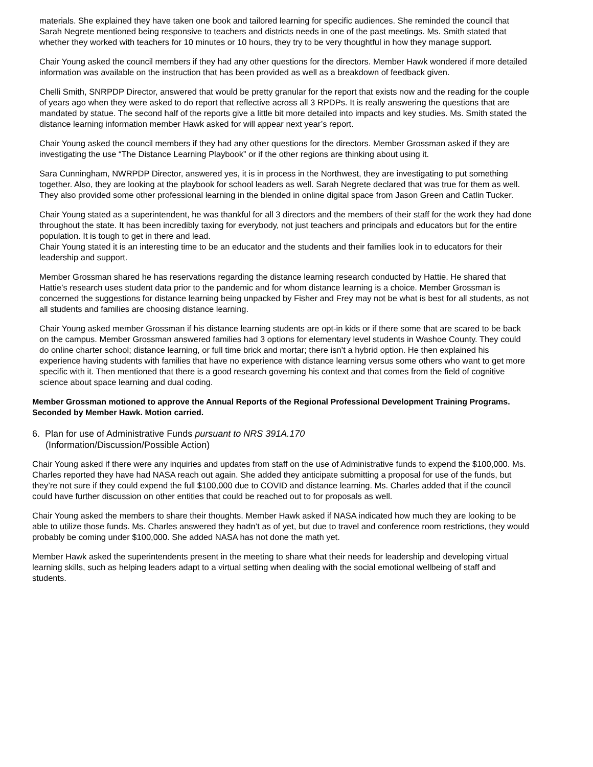materials. She explained they have taken one book and tailored learning for specific audiences. She reminded the council that Sarah Negrete mentioned being responsive to teachers and districts needs in one of the past meetings. Ms. Smith stated that whether they worked with teachers for 10 minutes or 10 hours, they try to be very thoughtful in how they manage support.
Chair Young asked the council members if they had any other questions for the directors. Member Hawk wondered if more detailed information was available on the instruction that has been provided as well as a breakdown of feedback given.
Chelli Smith, SNRPDP Director, answered that would be pretty granular for the report that exists now and the reading for the couple of years ago when they were asked to do report that reflective across all 3 RPDPs. It is really answering the questions that are mandated by statue. The second half of the reports give a little bit more detailed into impacts and key studies. Ms. Smith stated the distance learning information member Hawk asked for will appear next year’s report.
Chair Young asked the council members if they had any other questions for the directors. Member Grossman asked if they are investigating the use “The Distance Learning Playbook” or if the other regions are thinking about using it.
Sara Cunningham, NWRPDP Director, answered yes, it is in process in the Northwest, they are investigating to put something together. Also, they are looking at the playbook for school leaders as well. Sarah Negrete declared that was true for them as well. They also provided some other professional learning in the blended in online digital space from Jason Green and Catlin Tucker.
Chair Young stated as a superintendent, he was thankful for all 3 directors and the members of their staff for the work they had done throughout the state. It has been incredibly taxing for everybody, not just teachers and principals and educators but for the entire population. It is tough to get in there and lead.
Chair Young stated it is an interesting time to be an educator and the students and their families look in to educators for their leadership and support.
Member Grossman shared he has reservations regarding the distance learning research conducted by Hattie. He shared that Hattie’s research uses student data prior to the pandemic and for whom distance learning is a choice. Member Grossman is concerned the suggestions for distance learning being unpacked by Fisher and Frey may not be what is best for all students, as not all students and families are choosing distance learning.
Chair Young asked member Grossman if his distance learning students are opt-in kids or if there some that are scared to be back on the campus. Member Grossman answered families had 3 options for elementary level students in Washoe County. They could do online charter school; distance learning, or full time brick and mortar; there isn’t a hybrid option. He then explained his experience having students with families that have no experience with distance learning versus some others who want to get more specific with it. Then mentioned that there is a good research governing his context and that comes from the field of cognitive science about space learning and dual coding.
Member Grossman motioned to approve the Annual Reports of the Regional Professional Development Training Programs. Seconded by Member Hawk. Motion carried.
6. Plan for use of Administrative Funds pursuant to NRS 391A.170
(Information/Discussion/Possible Action)
Chair Young asked if there were any inquiries and updates from staff on the use of Administrative funds to expend the $100,000. Ms. Charles reported they have had NASA reach out again. She added they anticipate submitting a proposal for use of the funds, but they’re not sure if they could expend the full $100,000 due to COVID and distance learning. Ms. Charles added that if the council could have further discussion on other entities that could be reached out to for proposals as well.
Chair Young asked the members to share their thoughts. Member Hawk asked if NASA indicated how much they are looking to be able to utilize those funds. Ms. Charles answered they hadn’t as of yet, but due to travel and conference room restrictions, they would probably be coming under $100,000. She added NASA has not done the math yet.
Member Hawk asked the superintendents present in the meeting to share what their needs for leadership and developing virtual learning skills, such as helping leaders adapt to a virtual setting when dealing with the social emotional wellbeing of staff and students.